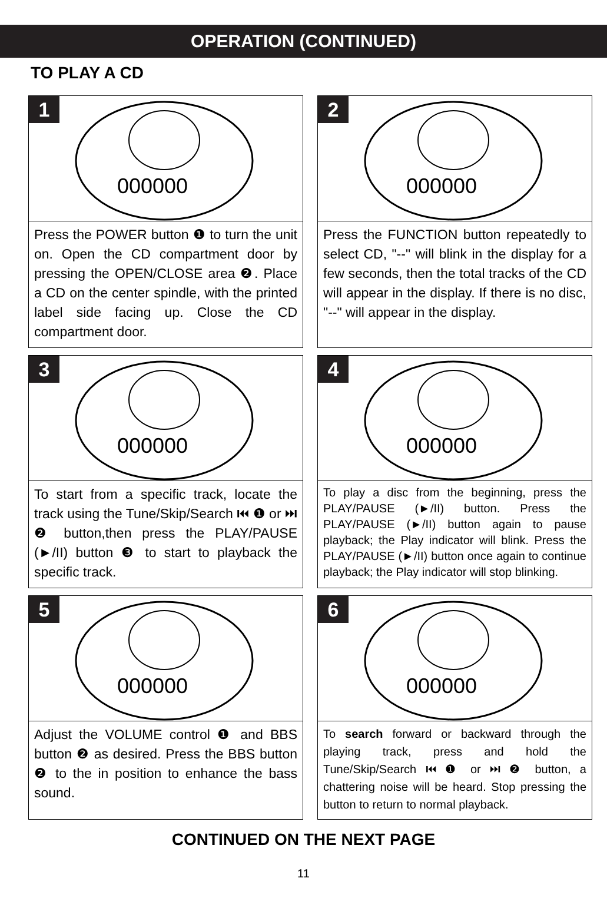OPERATION (CONTINUED)
TO PLAY A CD
1
000000
Press the POWER button ❶ to turn the unit on. Open the CD compartment door by pressing the OPEN/CLOSE area ❷. Place a CD on the center spindle, with the printed label side facing up. Close the CD compartment door.
2
000000
Press the FUNCTION button repeatedly to select CD, "--" will blink in the display for a few seconds, then the total tracks of the CD will appear in the display. If there is no disc, "--" will appear in the display.
3
000000
To start from a specific track, locate the track using the Tune/Skip/Search ⏮ ❶ or ⏭ ❷ button,then press the PLAY/PAUSE (►/II) button ❸ to start to playback the specific track.
4
000000
To play a disc from the beginning, press the PLAY/PAUSE (►/II) button. Press the PLAY/PAUSE (►/II) button again to pause playback; the Play indicator will blink. Press the PLAY/PAUSE (►/II) button once again to continue playback; the Play indicator will stop blinking.
5
000000
Adjust the VOLUME control ❶ and BBS button ❷ as desired. Press the BBS button ❷ to the in position to enhance the bass sound.
6
000000
To search forward or backward through the playing track, press and hold the Tune/Skip/Search ⏮ ❶ or ⏭ ❷ button, a chattering noise will be heard. Stop pressing the button to return to normal playback.
CONTINUED ON THE NEXT PAGE
11